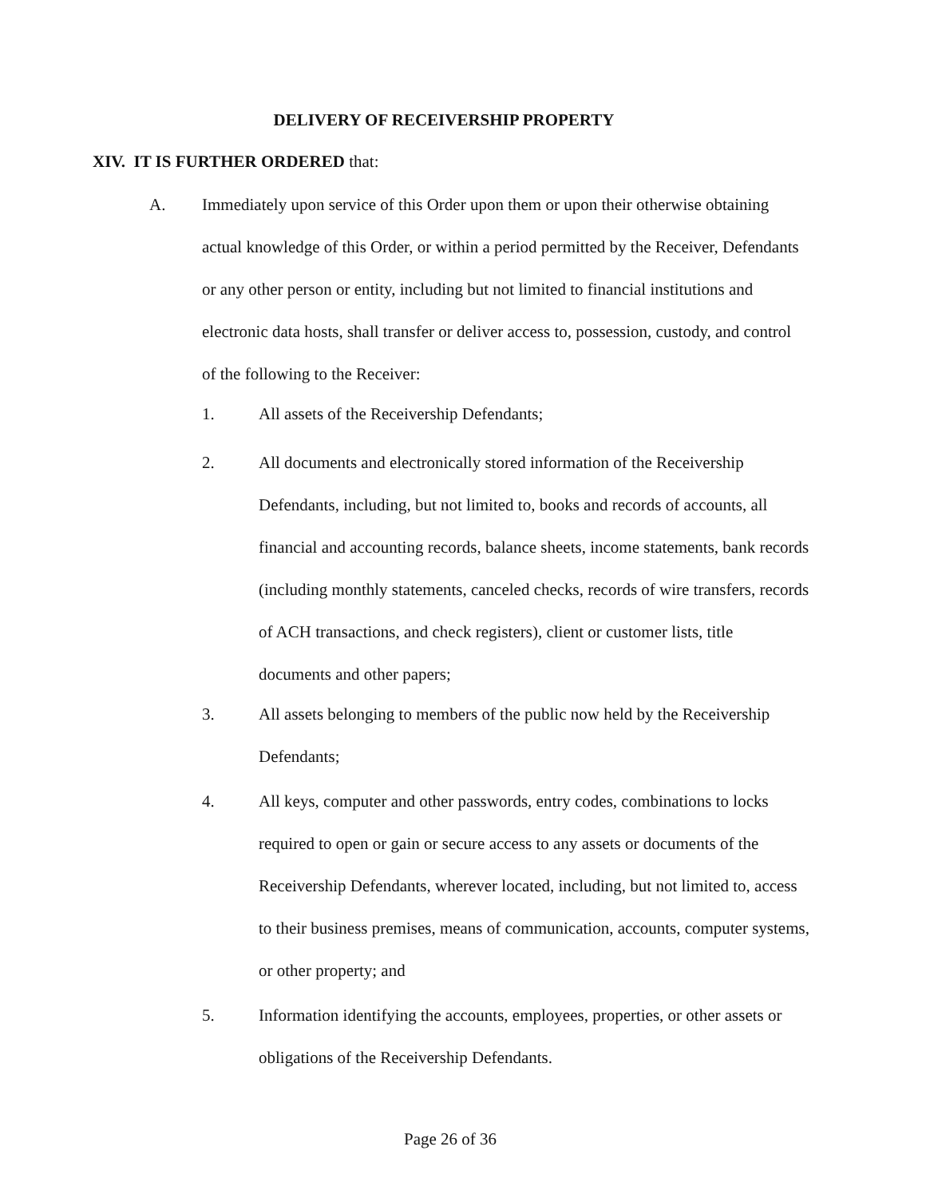DELIVERY OF RECEIVERSHIP PROPERTY
XIV. IT IS FURTHER ORDERED that:
A.
Immediately upon service of this Order upon them or upon their otherwise obtaining actual knowledge of this Order, or within a period permitted by the Receiver, Defendants or any other person or entity, including but not limited to financial institutions and electronic data hosts, shall transfer or deliver access to, possession, custody, and control of the following to the Receiver:
1. All assets of the Receivership Defendants;
2.
All documents and electronically stored information of the Receivership Defendants, including, but not limited to, books and records of accounts, all financial and accounting records, balance sheets, income statements, bank records (including monthly statements, canceled checks, records of wire transfers, records of ACH transactions, and check registers), client or customer lists, title documents and other papers;
3.
All assets belonging to members of the public now held by the Receivership Defendants;
4.
All keys, computer and other passwords, entry codes, combinations to locks required to open or gain or secure access to any assets or documents of the Receivership Defendants, wherever located, including, but not limited to, access to their business premises, means of communication, accounts, computer systems, or other property; and
5.
Information identifying the accounts, employees, properties, or other assets or obligations of the Receivership Defendants.
Page 26 of 36